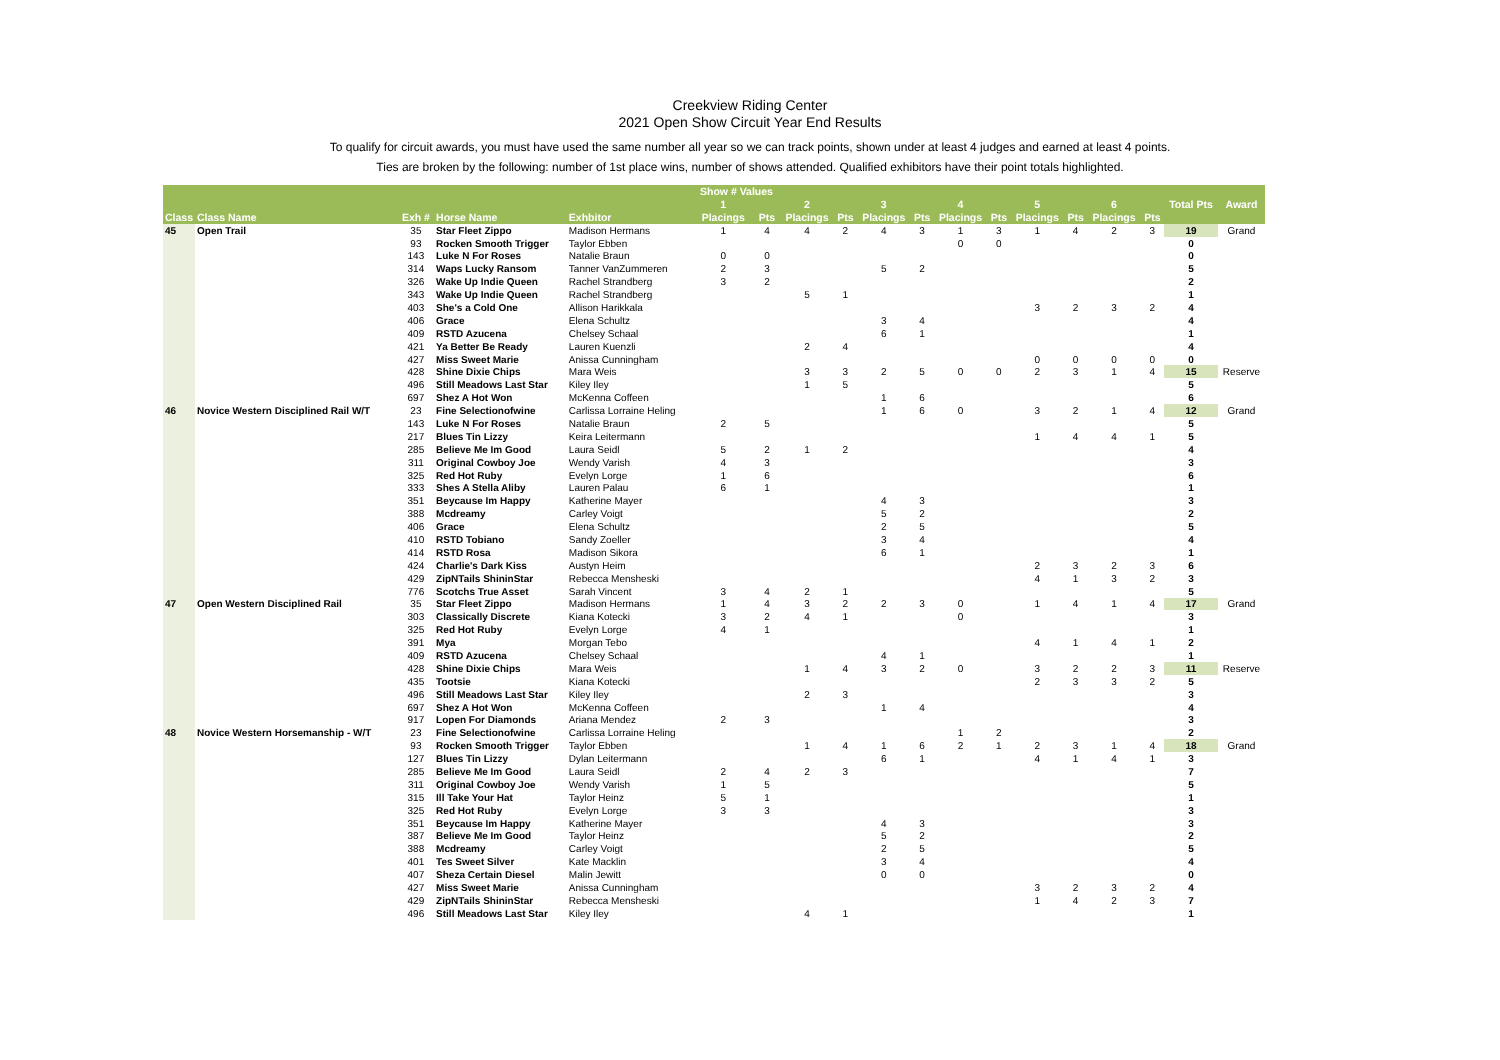Creekview Riding Center
2021 Open Show Circuit Year End Results
To qualify for circuit awards, you must have used the same number all year so we can track points, shown under at least 4 judges and earned at least 4 points.
Ties are broken by the following: number of 1st place wins, number of shows attended. Qualified exhibitors have their point totals highlighted.
| | | | | | Show # Values | | | | | | | | | | | | | |
| --- | --- | --- | --- | --- | --- | --- | --- | --- | --- | --- | --- | --- | --- | --- | --- | --- | --- | --- |
| | | | | | 1 | | 2 | | 3 | | 4 | | 5 | | 6 | | Total Pts | Award |
| Class | Class Name | Exh # | Horse Name | Exhbitor | Placings | Pts | Placings | Pts | Placings | Pts | Placings | Pts | Placings | Pts | Placings | Pts | | |
| 45 | Open Trail | 35 | Star Fleet Zippo | Madison Hermans | 1 | 4 | 4 | 2 | 4 | 3 | 1 | 3 | 1 | 4 | 2 | 3 | 19 | Grand |
| | | 93 | Rocken Smooth Trigger | Taylor Ebben | | | | | | | 0 | 0 | | | | | 0 | |
| | | 143 | Luke N For Roses | Natalie Braun | 0 | 0 | | | | | | | | | | | 0 | |
| | | 314 | Waps Lucky Ransom | Tanner VanZummeren | 2 | 3 | | | 5 | 2 | | | | | | | 5 | |
| | | 326 | Wake Up Indie Queen | Rachel Strandberg | 3 | 2 | | | | | | | | | | | 2 | |
| | | 343 | Wake Up Indie Queen | Rachel Strandberg | | | 5 | 1 | | | | | | | | | 1 | |
| | | 403 | She's a Cold One | Allison Harikkala | | | | | | | | | 3 | 2 | 3 | 2 | 4 | |
| | | 406 | Grace | Elena Schultz | | | | | 3 | 4 | | | | | | | 4 | |
| | | 409 | RSTD Azucena | Chelsey Schaal | | | | | 6 | 1 | | | | | | | 1 | |
| | | 421 | Ya Better Be Ready | Lauren Kuenzli | | | 2 | 4 | | | | | | | | | 4 | |
| | | 427 | Miss Sweet Marie | Anissa Cunningham | | | | | | | | | 0 | 0 | 0 | 0 | 0 | |
| | | 428 | Shine Dixie Chips | Mara Weis | | | 3 | 3 | 2 | 5 | 0 | 0 | 2 | 3 | 1 | 4 | 15 | Reserve |
| | | 496 | Still Meadows Last Star | Kiley Iley | | | 1 | 5 | | | | | | | | | 5 | |
| | | 697 | Shez A Hot Won | McKenna Coffeen | | | | | 1 | 6 | | | | | | | 6 | |
| 46 | Novice Western Disciplined Rail W/T | 23 | Fine Selectionofwine | Carlissa Lorraine Heling | | | | | 1 | 6 | 0 | | 3 | 2 | 1 | 4 | 12 | Grand |
| | | 143 | Luke N For Roses | Natalie Braun | 2 | 5 | | | | | | | | | | | 5 | |
| | | 217 | Blues Tin Lizzy | Keira Leitermann | | | | | | | | | 1 | 4 | 4 | 1 | 5 | |
| | | 285 | Believe Me Im Good | Laura Seidl | 5 | 2 | 1 | 2 | | | | | | | | | 4 | |
| | | 311 | Original Cowboy Joe | Wendy Varish | 4 | 3 | | | | | | | | | | | 3 | |
| | | 325 | Red Hot Ruby | Evelyn Lorge | 1 | 6 | | | | | | | | | | | 6 | |
| | | 333 | Shes A Stella Aliby | Lauren Palau | 6 | 1 | | | | | | | | | | | 1 | |
| | | 351 | Beycause Im Happy | Katherine Mayer | | | | | 4 | 3 | | | | | | | 3 | |
| | | 388 | Mcdreamy | Carley Voigt | | | | | 5 | 2 | | | | | | | 2 | |
| | | 406 | Grace | Elena Schultz | | | | | 2 | 5 | | | | | | | 5 | |
| | | 410 | RSTD Tobiano | Sandy Zoeller | | | | | 3 | 4 | | | | | | | 4 | |
| | | 414 | RSTD Rosa | Madison Sikora | | | | | 6 | 1 | | | | | | | 1 | |
| | | 424 | Charlie's Dark Kiss | Austyn Heim | | | | | | | | | 2 | 3 | 2 | 3 | 6 | |
| | | 429 | ZipNTails ShininStar | Rebecca Mensheski | | | | | | | | | 4 | 1 | 3 | 2 | 3 | |
| | | 776 | Scotchs True Asset | Sarah Vincent | 3 | 4 | 2 | 1 | | | | | | | | | 5 | |
| 47 | Open Western Disciplined Rail | 35 | Star Fleet Zippo | Madison Hermans | 1 | 4 | 3 | 2 | 2 | 3 | 0 | | 1 | 4 | 1 | 4 | 17 | Grand |
| | | 303 | Classically Discrete | Kiana Kotecki | 3 | 2 | 4 | 1 | | | 0 | | | | | | 3 | |
| | | 325 | Red Hot Ruby | Evelyn Lorge | 4 | 1 | | | | | | | | | | | 1 | |
| | | 391 | Mya | Morgan Tebo | | | | | | | | | 4 | 1 | 4 | 1 | 2 | |
| | | 409 | RSTD Azucena | Chelsey Schaal | | | | | 4 | 1 | | | | | | | 1 | |
| | | 428 | Shine Dixie Chips | Mara Weis | | | 1 | 4 | 3 | 2 | 0 | | 3 | 2 | 2 | 3 | 11 | Reserve |
| | | 435 | Tootsie | Kiana Kotecki | | | | | | | | | 2 | 3 | 3 | 2 | 5 | |
| | | 496 | Still Meadows Last Star | Kiley Iley | | | 2 | 3 | | | | | | | | | 3 | |
| | | 697 | Shez A Hot Won | McKenna Coffeen | | | | | 1 | 4 | | | | | | | 4 | |
| | | 917 | Lopen For Diamonds | Ariana Mendez | 2 | 3 | | | | | | | | | | | 3 | |
| 48 | Novice Western Horsemanship - W/T | 23 | Fine Selectionofwine | Carlissa Lorraine Heling | | | | | | | 1 | 2 | | | | | 2 | |
| | | 93 | Rocken Smooth Trigger | Taylor Ebben | | | 1 | 4 | 1 | 6 | 2 | 1 | 2 | 3 | 1 | 4 | 18 | Grand |
| | | 127 | Blues Tin Lizzy | Dylan Leitermann | | | | | 6 | 1 | | | 4 | 1 | 4 | 1 | 3 | |
| | | 285 | Believe Me Im Good | Laura Seidl | 2 | 4 | 2 | 3 | | | | | | | | | 7 | |
| | | 311 | Original Cowboy Joe | Wendy Varish | 1 | 5 | | | | | | | | | | | 5 | |
| | | 315 | Ill Take Your Hat | Taylor Heinz | 5 | 1 | | | | | | | | | | | 1 | |
| | | 325 | Red Hot Ruby | Evelyn Lorge | 3 | 3 | | | | | | | | | | | 3 | |
| | | 351 | Beycause Im Happy | Katherine Mayer | | | | | 4 | 3 | | | | | | | 3 | |
| | | 387 | Believe Me Im Good | Taylor Heinz | | | | | 5 | 2 | | | | | | | 2 | |
| | | 388 | Mcdreamy | Carley Voigt | | | | | 2 | 5 | | | | | | | 5 | |
| | | 401 | Tes Sweet Silver | Kate Macklin | | | | | 3 | 4 | | | | | | | 4 | |
| | | 407 | Sheza Certain Diesel | Malin Jewitt | | | | | 0 | 0 | | | | | | | 0 | |
| | | 427 | Miss Sweet Marie | Anissa Cunningham | | | | | | | | | 3 | 2 | 3 | 2 | 4 | |
| | | 429 | ZipNTails ShininStar | Rebecca Mensheski | | | | | | | | | 1 | 4 | 2 | 3 | 7 | |
| | | 496 | Still Meadows Last Star | Kiley Iley | | | 4 | 1 | | | | | | | | | 1 | |